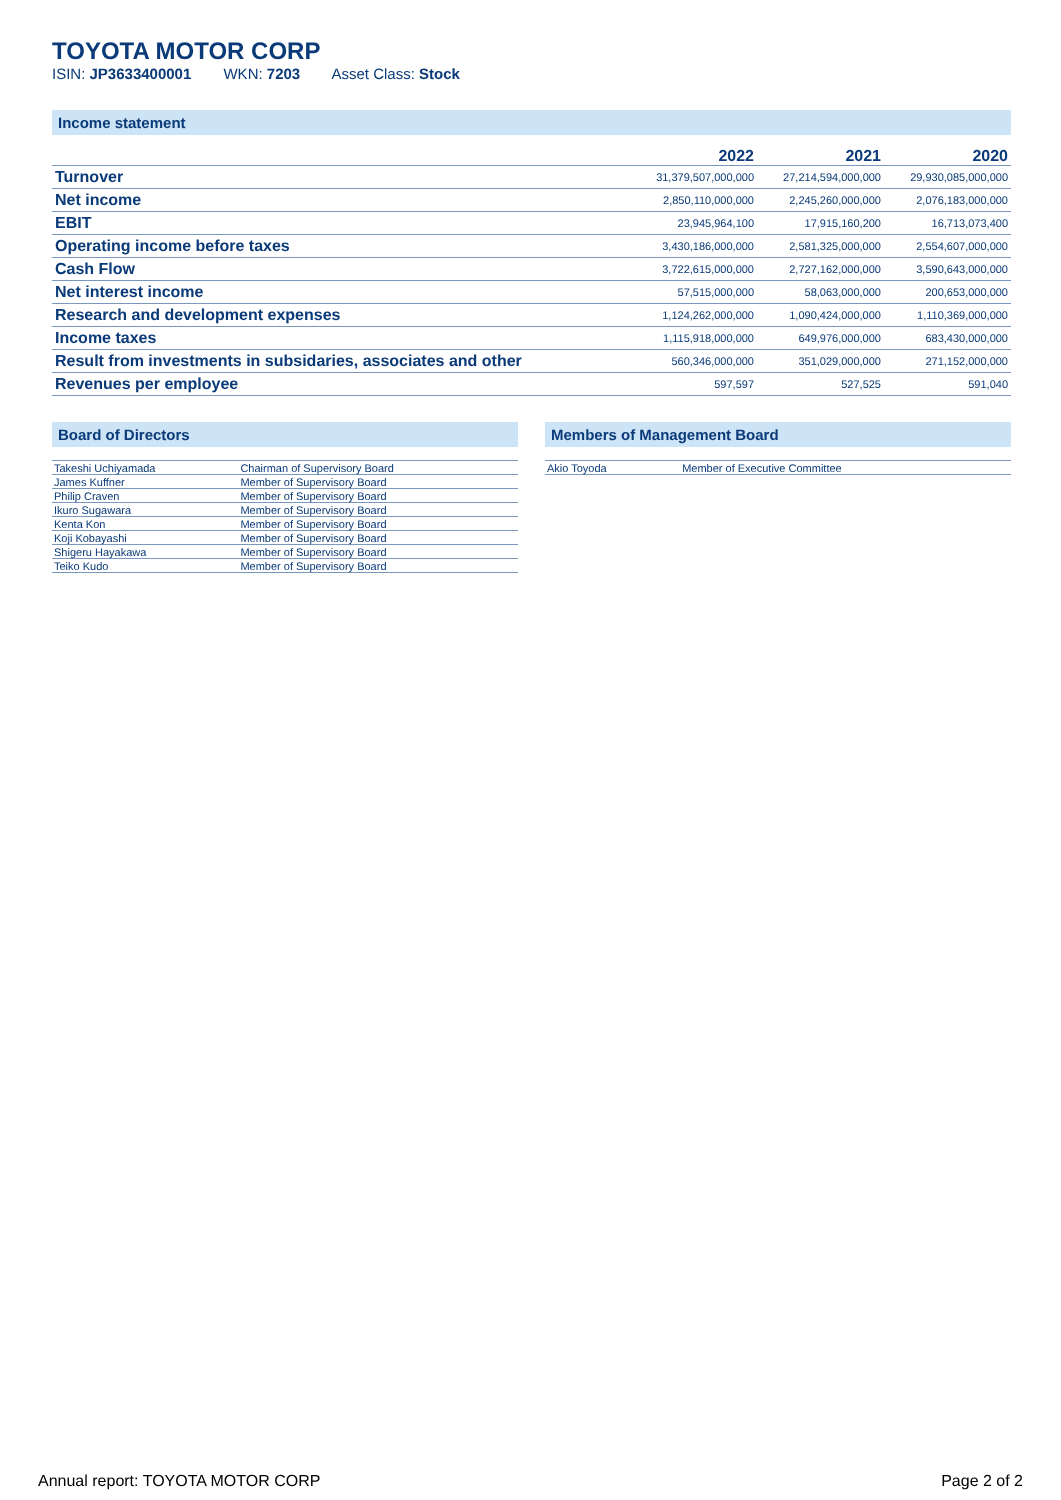TOYOTA MOTOR CORP
ISIN: JP3633400001 WKN: 7203 Asset Class: Stock
Income statement
| | 2022 | 2021 | 2020 |
| --- | --- | --- | --- |
| Turnover | 31,379,507,000,000 | 27,214,594,000,000 | 29,930,085,000,000 |
| Net income | 2,850,110,000,000 | 2,245,260,000,000 | 2,076,183,000,000 |
| EBIT | 23,945,964,100 | 17,915,160,200 | 16,713,073,400 |
| Operating income before taxes | 3,430,186,000,000 | 2,581,325,000,000 | 2,554,607,000,000 |
| Cash Flow | 3,722,615,000,000 | 2,727,162,000,000 | 3,590,643,000,000 |
| Net interest income | 57,515,000,000 | 58,063,000,000 | 200,653,000,000 |
| Research and development expenses | 1,124,262,000,000 | 1,090,424,000,000 | 1,110,369,000,000 |
| Income taxes | 1,115,918,000,000 | 649,976,000,000 | 683,430,000,000 |
| Result from investments in subsidaries, associates and other | 560,346,000,000 | 351,029,000,000 | 271,152,000,000 |
| Revenues per employee | 597,597 | 527,525 | 591,040 |
Board of Directors
| Takeshi Uchiyamada | Chairman of Supervisory Board |
| James Kuffner | Member of Supervisory Board |
| Philip Craven | Member of Supervisory Board |
| Ikuro Sugawara | Member of Supervisory Board |
| Kenta Kon | Member of Supervisory Board |
| Koji Kobayashi | Member of Supervisory Board |
| Shigeru Hayakawa | Member of Supervisory Board |
| Teiko Kudo | Member of Supervisory Board |
Members of Management Board
| Akio Toyoda | Member of Executive Committee |
Annual report: TOYOTA MOTOR CORP Page 2 of 2